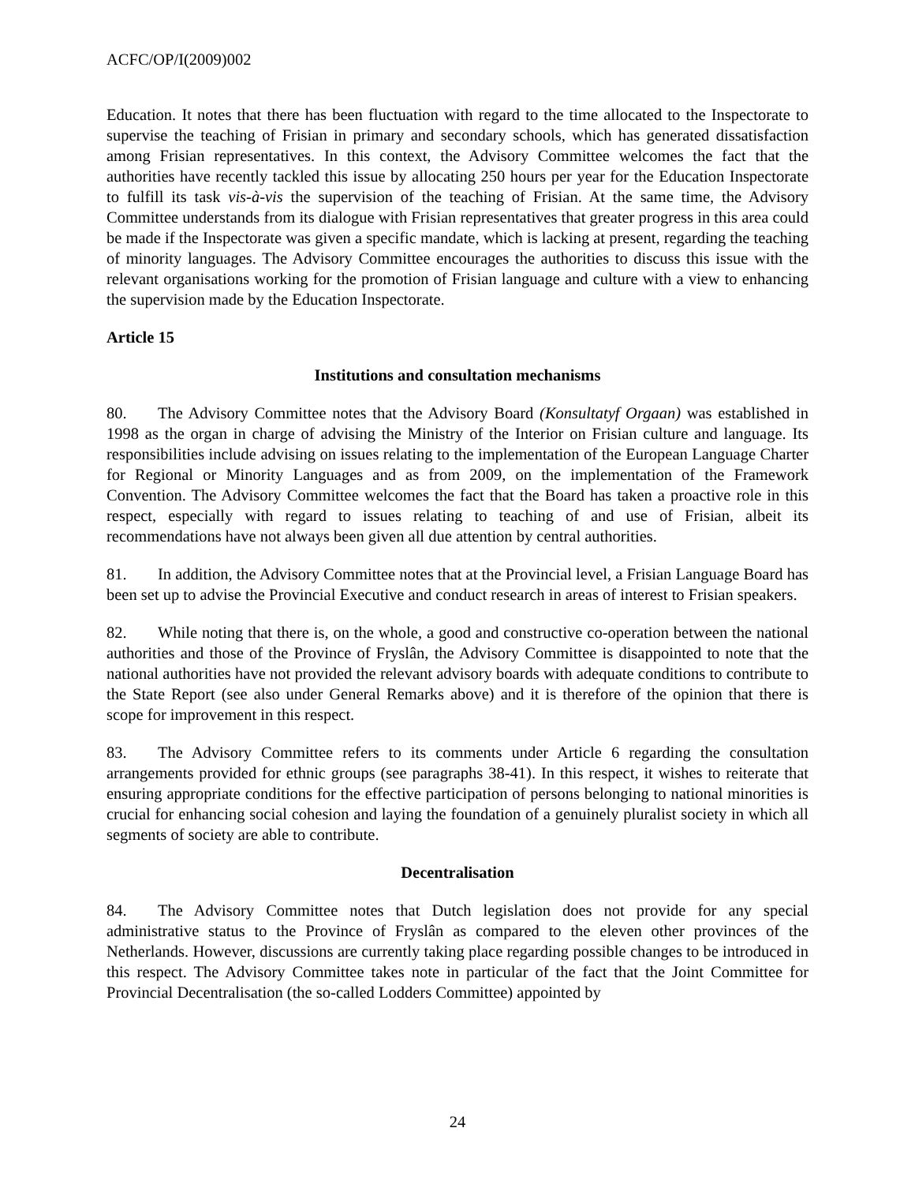ACFC/OP/I(2009)002
Education. It notes that there has been fluctuation with regard to the time allocated to the Inspectorate to supervise the teaching of Frisian in primary and secondary schools, which has generated dissatisfaction among Frisian representatives. In this context, the Advisory Committee welcomes the fact that the authorities have recently tackled this issue by allocating 250 hours per year for the Education Inspectorate to fulfill its task vis-à-vis the supervision of the teaching of Frisian. At the same time, the Advisory Committee understands from its dialogue with Frisian representatives that greater progress in this area could be made if the Inspectorate was given a specific mandate, which is lacking at present, regarding the teaching of minority languages. The Advisory Committee encourages the authorities to discuss this issue with the relevant organisations working for the promotion of Frisian language and culture with a view to enhancing the supervision made by the Education Inspectorate.
Article 15
Institutions and consultation mechanisms
80. The Advisory Committee notes that the Advisory Board (Konsultatyf Orgaan) was established in 1998 as the organ in charge of advising the Ministry of the Interior on Frisian culture and language. Its responsibilities include advising on issues relating to the implementation of the European Language Charter for Regional or Minority Languages and as from 2009, on the implementation of the Framework Convention. The Advisory Committee welcomes the fact that the Board has taken a proactive role in this respect, especially with regard to issues relating to teaching of and use of Frisian, albeit its recommendations have not always been given all due attention by central authorities.
81. In addition, the Advisory Committee notes that at the Provincial level, a Frisian Language Board has been set up to advise the Provincial Executive and conduct research in areas of interest to Frisian speakers.
82. While noting that there is, on the whole, a good and constructive co-operation between the national authorities and those of the Province of Fryslân, the Advisory Committee is disappointed to note that the national authorities have not provided the relevant advisory boards with adequate conditions to contribute to the State Report (see also under General Remarks above) and it is therefore of the opinion that there is scope for improvement in this respect.
83. The Advisory Committee refers to its comments under Article 6 regarding the consultation arrangements provided for ethnic groups (see paragraphs 38-41). In this respect, it wishes to reiterate that ensuring appropriate conditions for the effective participation of persons belonging to national minorities is crucial for enhancing social cohesion and laying the foundation of a genuinely pluralist society in which all segments of society are able to contribute.
Decentralisation
84. The Advisory Committee notes that Dutch legislation does not provide for any special administrative status to the Province of Fryslân as compared to the eleven other provinces of the Netherlands. However, discussions are currently taking place regarding possible changes to be introduced in this respect. The Advisory Committee takes note in particular of the fact that the Joint Committee for Provincial Decentralisation (the so-called Lodders Committee) appointed by
24